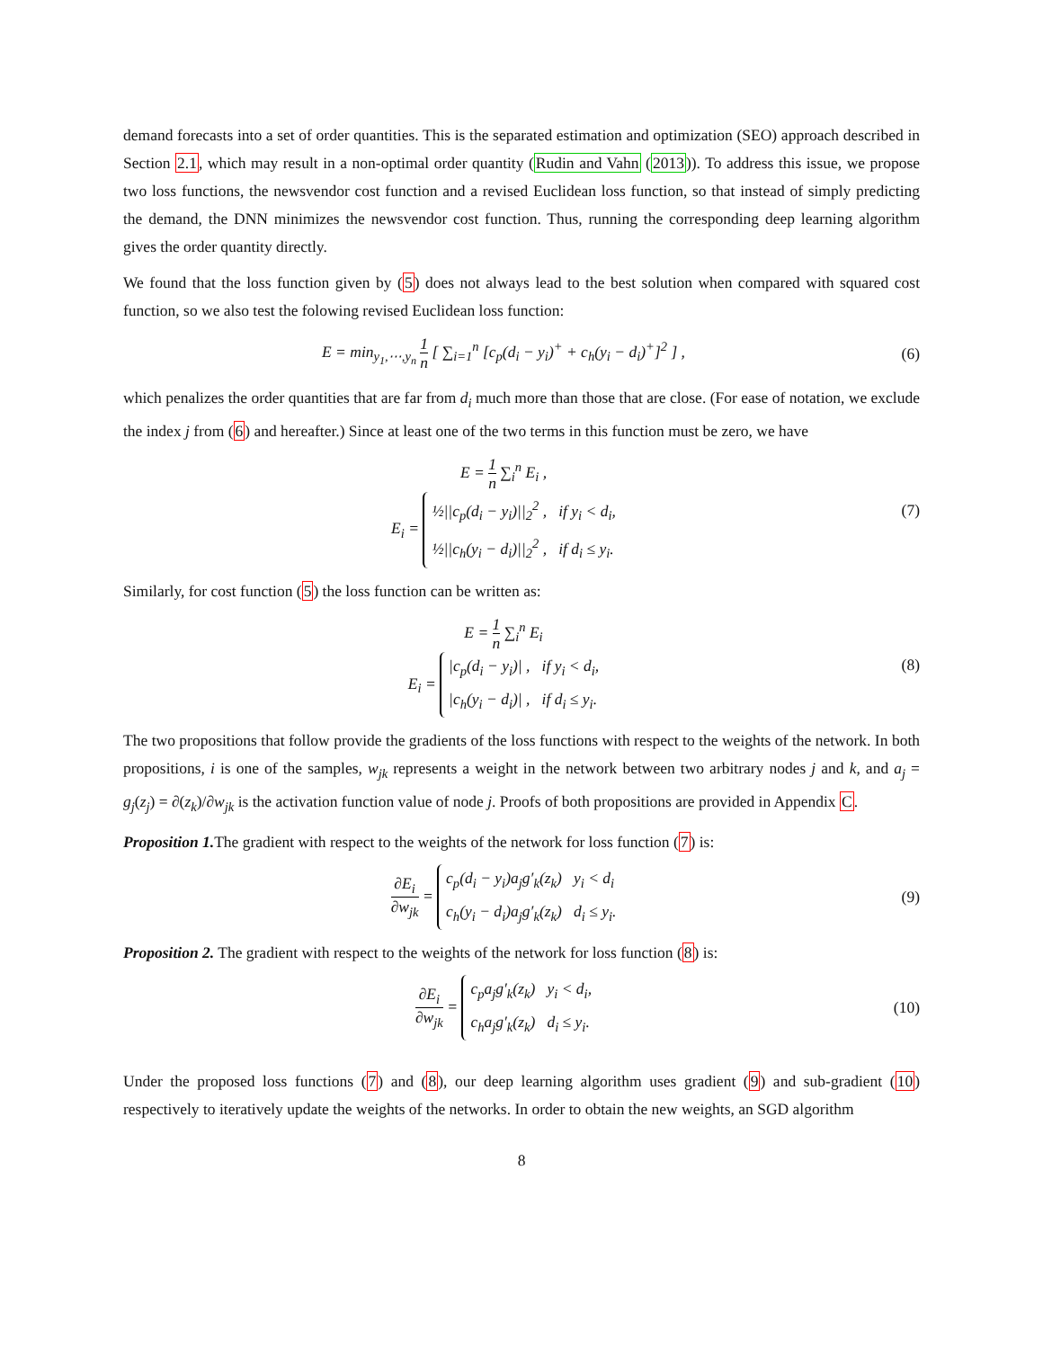demand forecasts into a set of order quantities. This is the separated estimation and optimization (SEO) approach described in Section 2.1, which may result in a non-optimal order quantity (Rudin and Vahn (2013)). To address this issue, we propose two loss functions, the newsvendor cost function and a revised Euclidean loss function, so that instead of simply predicting the demand, the DNN minimizes the newsvendor cost function. Thus, running the corresponding deep learning algorithm gives the order quantity directly.
We found that the loss function given by (5) does not always lead to the best solution when compared with squared cost function, so we also test the folowing revised Euclidean loss function:
E = min<sub>y<sub>1</sub>,⋯,y<sub>n</sub></sub> 1 n [ ∑<sub>i=1</sub><sup>n</sup> [c<sub>p</sub>(d<sub>i</sub> − y<sub>i</sub>)<sup>+</sup> + c<sub>h</sub>(y<sub>i</sub> − d<sub>i</sub>)<sup>+</sup>]<sup>2</sup> ] ,
(6)
which penalizes the order quantities that are far from d<sub>i</sub> much more than those that are close. (For ease of notation, we exclude the index j from (6) and hereafter.) Since at least one of the two terms in this function must be zero, we have
E = 1 n ∑<sub>i</sub><sup>n</sup> E<sub>i</sub> ,
E<sub>i</sub> = ½||c<sub>p</sub>(d<sub>i</sub> − y<sub>i</sub>)||<sub>2</sub><sup>2</sup> , if y<sub>i</sub> < d<sub>i</sub>,
½||c<sub>h</sub>(y<sub>i</sub> − d<sub>i</sub>)||<sub>2</sub><sup>2</sup> , if d<sub>i</sub> ≤ y<sub>i</sub>.
(7)
Similarly, for cost function (5) the loss function can be written as:
E = 1 n ∑<sub>i</sub><sup>n</sup> E<sub>i</sub>
E<sub>i</sub> = |c<sub>p</sub>(d<sub>i</sub> − y<sub>i</sub>)| , if y<sub>i</sub> < d<sub>i</sub>,
|c<sub>h</sub>(y<sub>i</sub> − d<sub>i</sub>)| , if d<sub>i</sub> ≤ y<sub>i</sub>.
(8)
The two propositions that follow provide the gradients of the loss functions with respect to the weights of the network. In both propositions, i is one of the samples, w<sub>jk</sub> represents a weight in the network between two arbitrary nodes j and k, and a<sub>j</sub> = g<sub>j</sub>(z<sub>j</sub>) = ∂(z<sub>k</sub>)/∂w<sub>jk</sub> is the activation function value of node j. Proofs of both propositions are provided in Appendix C.
Proposition 1. The gradient with respect to the weights of the network for loss function (7) is:
∂E<sub>i</sub> ∂w<sub>jk</sub> = c<sub>p</sub>(d<sub>i</sub> − y<sub>i</sub>)a<sub>j</sub>g′<sub>k</sub>(z<sub>k</sub>) y<sub>i</sub> < d<sub>i</sub>
c<sub>h</sub>(y<sub>i</sub> − d<sub>i</sub>)a<sub>j</sub>g′<sub>k</sub>(z<sub>k</sub>) d<sub>i</sub> ≤ y<sub>i</sub>.
(9)
Proposition 2. The gradient with respect to the weights of the network for loss function (8) is:
∂E<sub>i</sub> ∂w<sub>jk</sub> = c<sub>p</sub>a<sub>j</sub>g′<sub>k</sub>(z<sub>k</sub>) y<sub>i</sub> < d<sub>i</sub>,
c<sub>h</sub>a<sub>j</sub>g′<sub>k</sub>(z<sub>k</sub>) d<sub>i</sub> ≤ y<sub>i</sub>.
(10)
Under the proposed loss functions (7) and (8), our deep learning algorithm uses gradient (9) and sub-gradient (10) respectively to iteratively update the weights of the networks. In order to obtain the new weights, an SGD algorithm
8